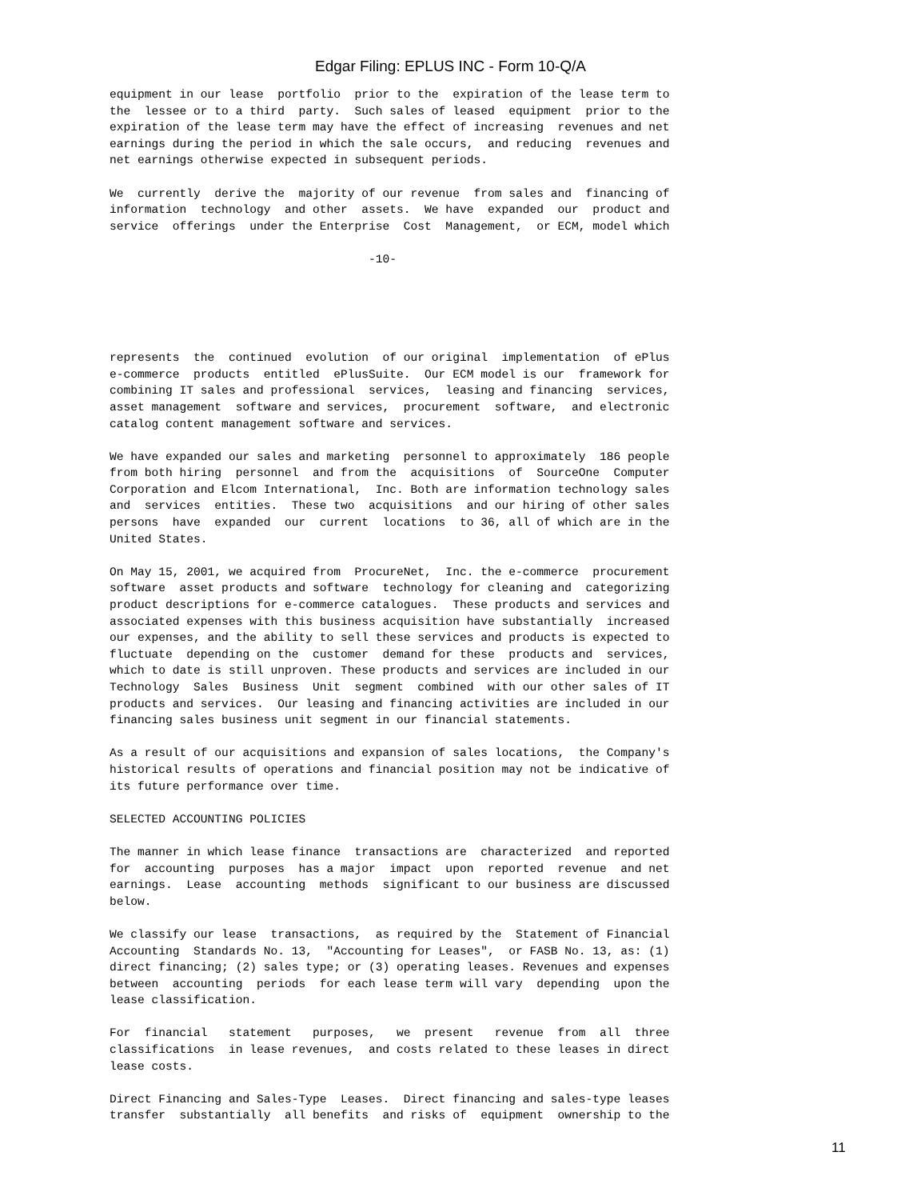Edgar Filing: EPLUS INC - Form 10-Q/A
equipment in our lease  portfolio  prior to the  expiration of the lease term to
the  lessee or to a third  party.  Such sales of leased  equipment  prior to the
expiration of the lease term may have the effect of increasing  revenues and net
earnings during the period in which the sale occurs,  and reducing  revenues and
net earnings otherwise expected in subsequent periods.
We  currently  derive the  majority of our revenue  from sales and  financing of
information  technology  and other  assets.  We have  expanded  our  product and
service  offerings  under the Enterprise  Cost  Management,  or ECM, model which
                                     -10-
represents  the  continued  evolution  of our original  implementation  of ePlus
e-commerce  products  entitled  ePlusSuite.  Our ECM model is our  framework for
combining IT sales and professional  services,  leasing and financing  services,
asset management  software and services,  procurement  software,  and electronic
catalog content management software and services.
We have expanded our sales and marketing  personnel to approximately  186 people
from both hiring  personnel  and from the  acquisitions  of  SourceOne  Computer
Corporation and Elcom International,  Inc. Both are information technology sales
and  services  entities.  These two  acquisitions  and our hiring of other sales
persons  have  expanded  our  current  locations  to 36, all of which are in the
United States.
On May 15, 2001, we acquired from  ProcureNet,  Inc. the e-commerce  procurement
software  asset products and software  technology for cleaning and  categorizing
product descriptions for e-commerce catalogues.  These products and services and
associated expenses with this business acquisition have substantially  increased
our expenses, and the ability to sell these services and products is expected to
fluctuate  depending on the  customer  demand for these  products and  services,
which to date is still unproven. These products and services are included in our
Technology  Sales  Business  Unit  segment  combined  with our other sales of IT
products and services.  Our leasing and financing activities are included in our
financing sales business unit segment in our financial statements.
As a result of our acquisitions and expansion of sales locations,  the Company's
historical results of operations and financial position may not be indicative of
its future performance over time.
SELECTED ACCOUNTING POLICIES
The manner in which lease finance  transactions are  characterized  and reported
for  accounting  purposes  has a major  impact  upon  reported  revenue  and net
earnings.  Lease  accounting  methods  significant to our business are discussed
below.
We classify our lease  transactions,  as required by the  Statement of Financial
Accounting  Standards No. 13,  "Accounting for Leases",  or FASB No. 13, as: (1)
direct financing; (2) sales type; or (3) operating leases. Revenues and expenses
between  accounting  periods  for each lease term will vary  depending  upon the
lease classification.
For  financial   statement   purposes,   we  present   revenue  from  all  three
classifications  in lease revenues,  and costs related to these leases in direct
lease costs.
Direct Financing and Sales-Type  Leases.  Direct financing and sales-type leases
transfer  substantially  all benefits  and risks of  equipment  ownership to the
11